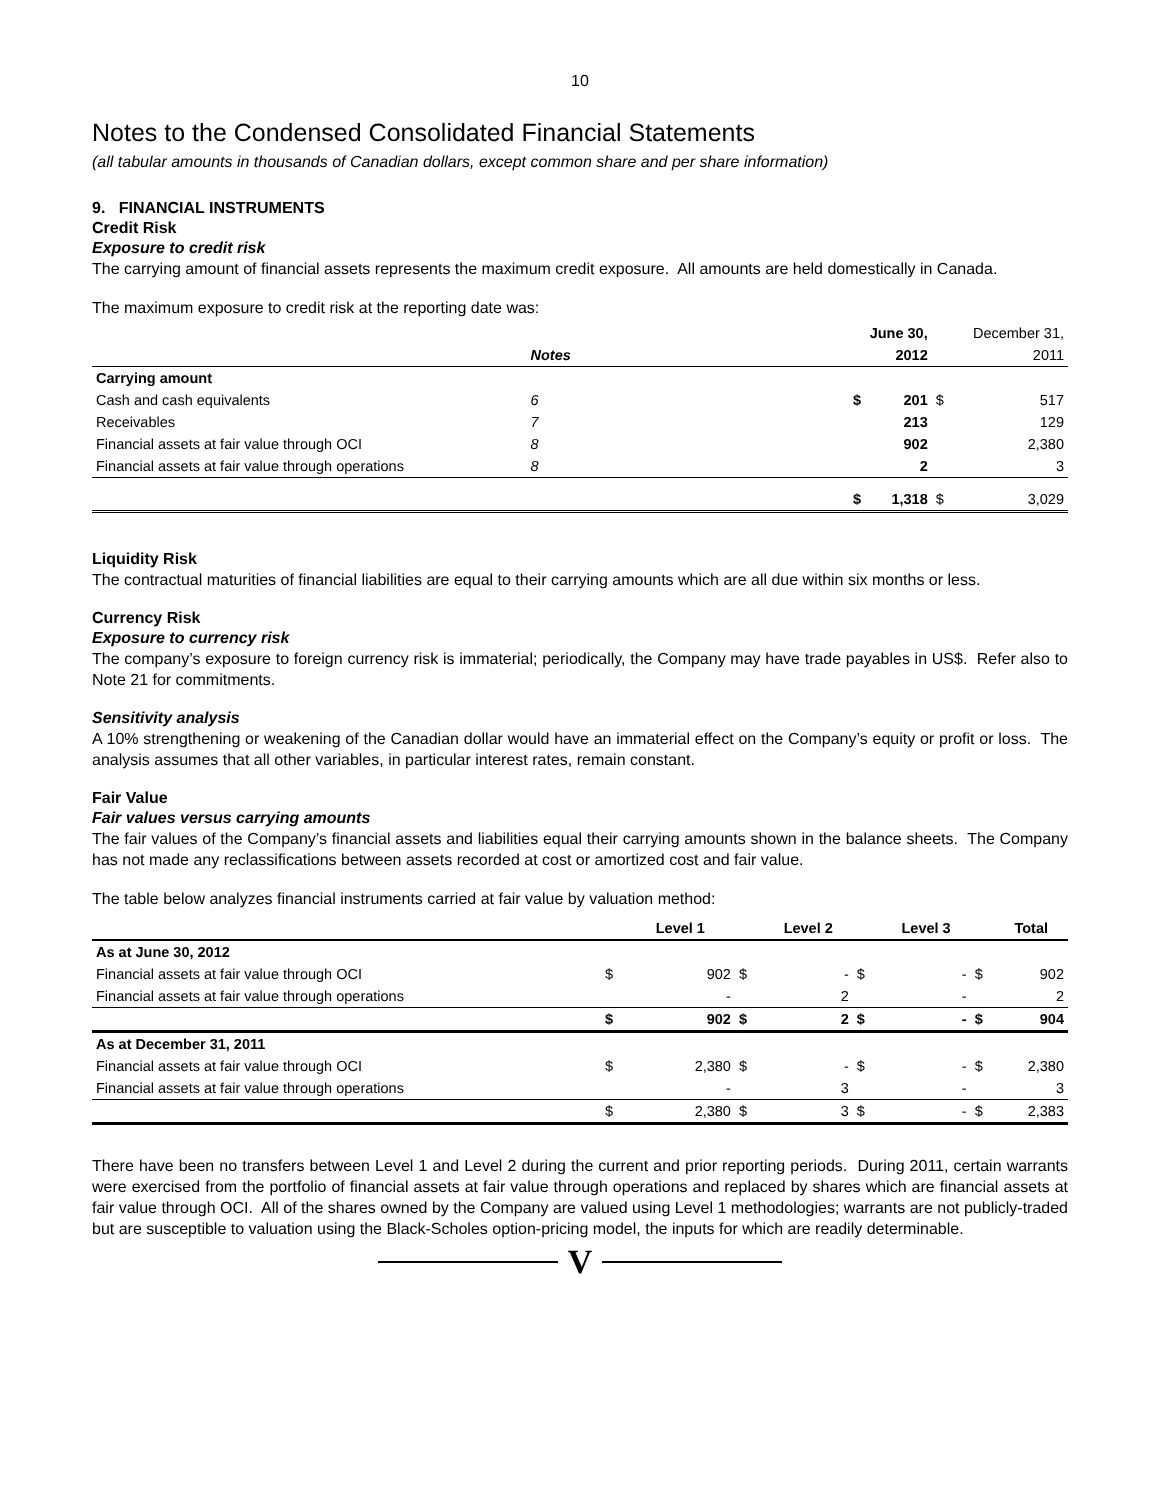10
Notes to the Condensed Consolidated Financial Statements
(all tabular amounts in thousands of Canadian dollars, except common share and per share information)
9. FINANCIAL INSTRUMENTS
Credit Risk
Exposure to credit risk
The carrying amount of financial assets represents the maximum credit exposure. All amounts are held domestically in Canada.
The maximum exposure to credit risk at the reporting date was:
| | | | June 30, | | December 31, | |
| --- | --- | --- | --- | --- | --- | --- |
| | Notes | | | 2012 | | 2011 |
| Carrying amount | | | | | | |
| Cash and cash equivalents | 6 | | $ | 201 | $ | 517 |
| Receivables | 7 | | | 213 | | 129 |
| Financial assets at fair value through OCI | 8 | | | 902 | | 2,380 |
| Financial assets at fair value through operations | 8 | | | 2 | | 3 |
| | | | $ | 1,318 | $ | 3,029 |
Liquidity Risk
The contractual maturities of financial liabilities are equal to their carrying amounts which are all due within six months or less.
Currency Risk
Exposure to currency risk
The company’s exposure to foreign currency risk is immaterial; periodically, the Company may have trade payables in US$. Refer also to Note 21 for commitments.
Sensitivity analysis
A 10% strengthening or weakening of the Canadian dollar would have an immaterial effect on the Company’s equity or profit or loss. The analysis assumes that all other variables, in particular interest rates, remain constant.
Fair Value
Fair values versus carrying amounts
The fair values of the Company’s financial assets and liabilities equal their carrying amounts shown in the balance sheets. The Company has not made any reclassifications between assets recorded at cost or amortized cost and fair value.
The table below analyzes financial instruments carried at fair value by valuation method:
| | Level 1 | | Level 2 | | Level 3 | | Total | |
| --- | --- | --- | --- | --- | --- | --- | --- | --- |
| As at June 30, 2012 | | | | | | | | |
| Financial assets at fair value through OCI | $ | 902 | $ | - | $ | - | $ | 902 |
| Financial assets at fair value through operations | | - | | 2 | | - | | 2 |
| | $ | 902 | $ | 2 | $ | - | $ | 904 |
| As at December 31, 2011 | | | | | | | | |
| Financial assets at fair value through OCI | $ | 2,380 | $ | - | $ | - | $ | 2,380 |
| Financial assets at fair value through operations | | - | | 3 | | - | | 3 |
| | $ | 2,380 | $ | 3 | $ | - | $ | 2,383 |
There have been no transfers between Level 1 and Level 2 during the current and prior reporting periods. During 2011, certain warrants were exercised from the portfolio of financial assets at fair value through operations and replaced by shares which are financial assets at fair value through OCI. All of the shares owned by the Company are valued using Level 1 methodologies; warrants are not publicly-traded but are susceptible to valuation using the Black-Scholes option-pricing model, the inputs for which are readily determinable.
V